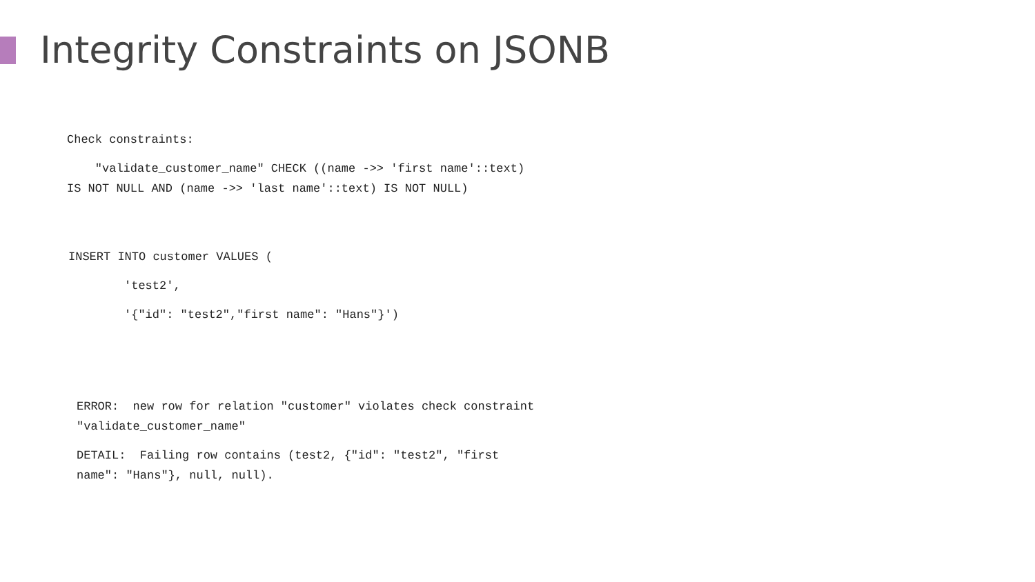Integrity Constraints on JSONB
Check constraints:
"validate_customer_name" CHECK ((name ->> 'first name'::text) IS NOT NULL AND (name ->> 'last name'::text) IS NOT NULL)
INSERT INTO customer VALUES (
'test2',
'{"id": "test2","first name": "Hans"}')
ERROR: new row for relation "customer" violates check constraint "validate_customer_name"
DETAIL: Failing row contains (test2, {"id": "test2", "first name": "Hans"}, null, null).